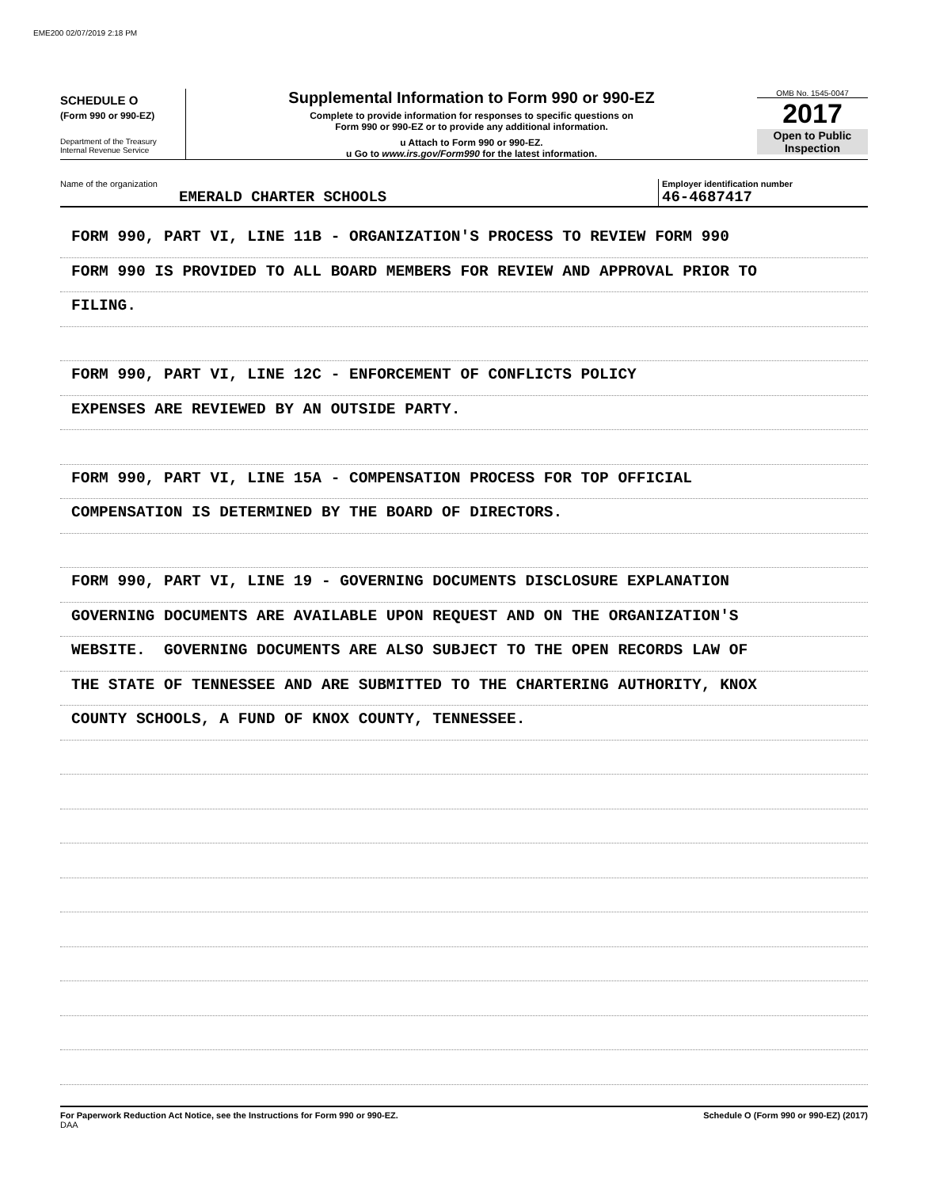EME200 02/07/2019 2:18 PM
SCHEDULE O
(Form 990 or 990-EZ)
Department of the Treasury
Internal Revenue Service
Supplemental Information to Form 990 or 990-EZ
Complete to provide information for responses to specific questions on
Form 990 or 990-EZ or to provide any additional information.
u Attach to Form 990 or 990-EZ.
u Go to www.irs.gov/Form990 for the latest information.
OMB No. 1545-0047
2017
Open to Public
Inspection
Name of the organization
EMERALD CHARTER SCHOOLS
Employer identification number
46-4687417
FORM 990, PART VI, LINE 11B - ORGANIZATION'S PROCESS TO REVIEW FORM 990
FORM 990 IS PROVIDED TO ALL BOARD MEMBERS FOR REVIEW AND APPROVAL PRIOR TO
FILING.
FORM 990, PART VI, LINE 12C - ENFORCEMENT OF CONFLICTS POLICY
EXPENSES ARE REVIEWED BY AN OUTSIDE PARTY.
FORM 990, PART VI, LINE 15A - COMPENSATION PROCESS FOR TOP OFFICIAL
COMPENSATION IS DETERMINED BY THE BOARD OF DIRECTORS.
FORM 990, PART VI, LINE 19 - GOVERNING DOCUMENTS DISCLOSURE EXPLANATION
GOVERNING DOCUMENTS ARE AVAILABLE UPON REQUEST AND ON THE ORGANIZATION'S
WEBSITE. GOVERNING DOCUMENTS ARE ALSO SUBJECT TO THE OPEN RECORDS LAW OF
THE STATE OF TENNESSEE AND ARE SUBMITTED TO THE CHARTERING AUTHORITY, KNOX
COUNTY SCHOOLS, A FUND OF KNOX COUNTY, TENNESSEE.
For Paperwork Reduction Act Notice, see the Instructions for Form 990 or 990-EZ.
DAA Schedule O (Form 990 or 990-EZ) (2017)